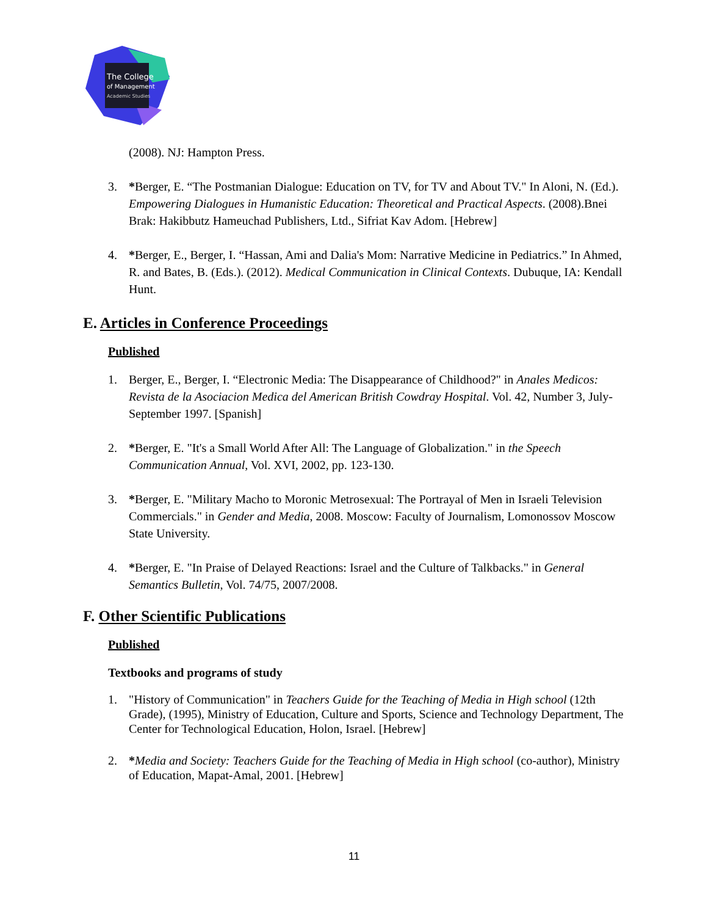The College
of Management
Academic Studies
(2008). NJ: Hampton Press.
3. *Berger, E. “The Postmanian Dialogue: Education on TV, for TV and About TV." In Aloni, N. (Ed.). Empowering Dialogues in Humanistic Education: Theoretical and Practical Aspects. (2008).Bnei Brak: Hakibbutz Hameuchad Publishers, Ltd., Sifriat Kav Adom. [Hebrew]
4. *Berger, E., Berger, I. “Hassan, Ami and Dalia's Mom: Narrative Medicine in Pediatrics.” In Ahmed, R. and Bates, B. (Eds.). (2012). Medical Communication in Clinical Contexts. Dubuque, IA: Kendall Hunt.
E. Articles in Conference Proceedings
Published
1. Berger, E., Berger, I. “Electronic Media: The Disappearance of Childhood?" in Anales Medicos: Revista de la Asociacion Medica del American British Cowdray Hospital. Vol. 42, Number 3, July-September 1997. [Spanish]
2. *Berger, E. "It's a Small World After All: The Language of Globalization." in the Speech Communication Annual, Vol. XVI, 2002, pp. 123-130.
3. *Berger, E. "Military Macho to Moronic Metrosexual: The Portrayal of Men in Israeli Television Commercials." in Gender and Media, 2008. Moscow: Faculty of Journalism, Lomonossov Moscow State University.
4. *Berger, E. "In Praise of Delayed Reactions: Israel and the Culture of Talkbacks." in General Semantics Bulletin, Vol. 74/75, 2007/2008.
F. Other Scientific Publications
Published
Textbooks and programs of study
1. "History of Communication" in Teachers Guide for the Teaching of Media in High school (12th Grade), (1995), Ministry of Education, Culture and Sports, Science and Technology Department, The Center for Technological Education, Holon, Israel. [Hebrew]
2. *Media and Society: Teachers Guide for the Teaching of Media in High school (co-author), Ministry of Education, Mapat-Amal, 2001. [Hebrew]
11